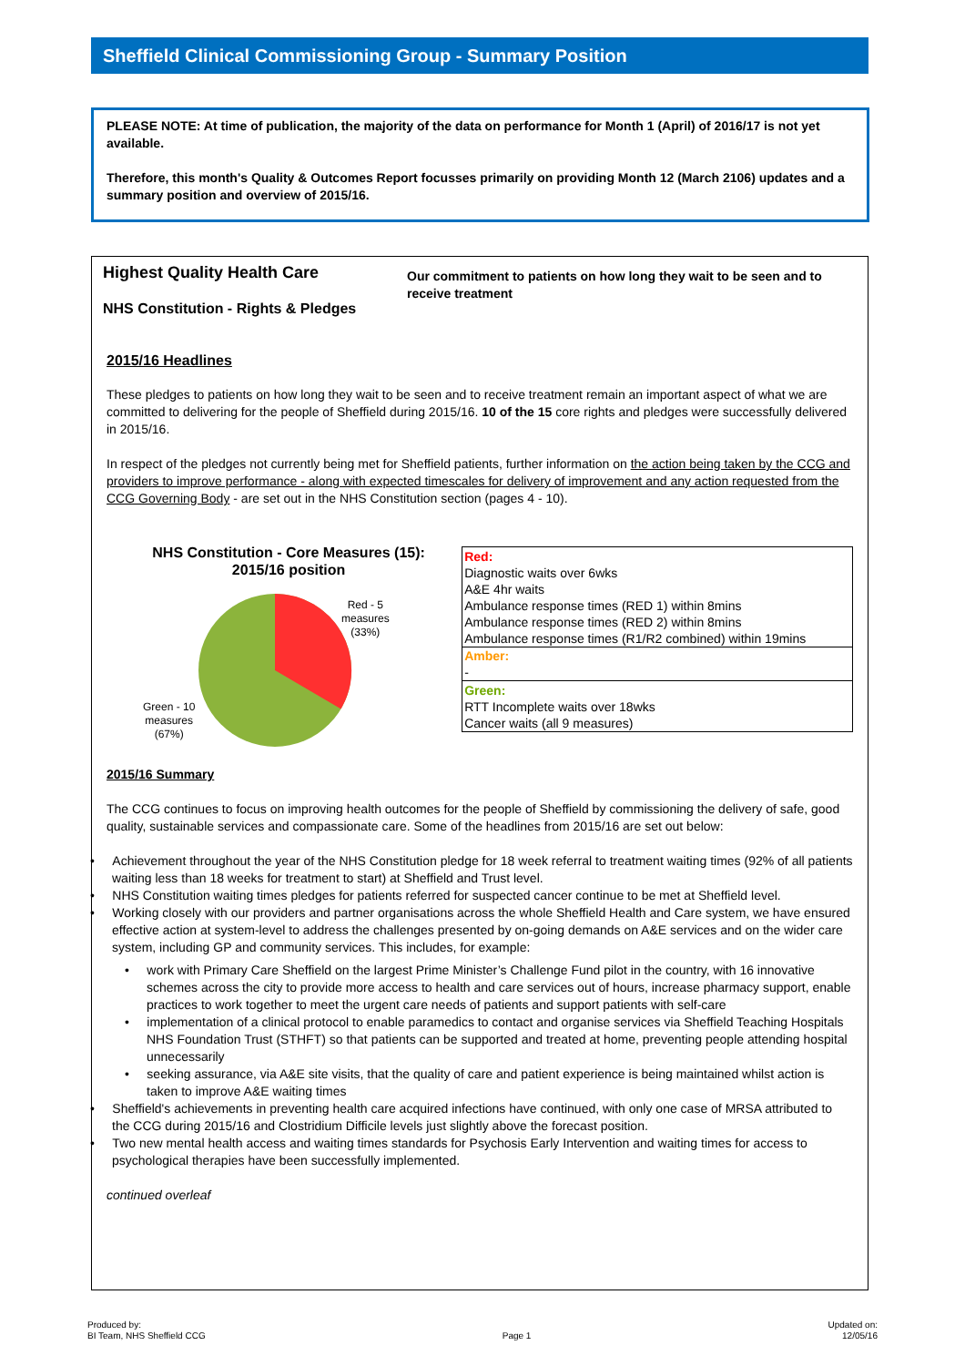Sheffield Clinical Commissioning Group - Summary Position
PLEASE NOTE: At time of publication, the majority of the data on performance for Month 1 (April) of 2016/17 is not yet available.
Therefore, this month's Quality & Outcomes Report focusses primarily on providing Month 12 (March 2106) updates and a summary position and overview of 2015/16.
Highest Quality Health Care
NHS Constitution - Rights & Pledges
Our commitment to patients on how long they wait to be seen and to receive treatment
2015/16 Headlines
These pledges to patients on how long they wait to be seen and to receive treatment remain an important aspect of what we are committed to delivering for the people of Sheffield during 2015/16. 10 of the 15 core rights and pledges were successfully delivered in 2015/16.
In respect of the pledges not currently being met for Sheffield patients, further information on the action being taken by the CCG and providers to improve performance - along with expected timescales for delivery of improvement and any action requested from the CCG Governing Body - are set out in the NHS Constitution section (pages 4 - 10).
NHS Constitution - Core Measures (15):
2015/16 position
Red - 5
measures
(33%)
Green - 10
measures
(67%)
| Red: Diagnostic waits over 6wks A&E 4hr waits Ambulance response times (RED 1) within 8mins Ambulance response times (RED 2) within 8mins Ambulance response times (R1/R2 combined) within 19mins |
| Amber: - |
| Green: RTT Incomplete waits over 18wks Cancer waits (all 9 measures) |
2015/16 Summary
The CCG continues to focus on improving health outcomes for the people of Sheffield by commissioning the delivery of safe, good quality, sustainable services and compassionate care. Some of the headlines from 2015/16 are set out below:
• Achievement throughout the year of the NHS Constitution pledge for 18 week referral to treatment waiting times (92% of all patients waiting less than 18 weeks for treatment to start) at Sheffield and Trust level.
• NHS Constitution waiting times pledges for patients referred for suspected cancer continue to be met at Sheffield level.
• Working closely with our providers and partner organisations across the whole Sheffield Health and Care system, we have ensured effective action at system-level to address the challenges presented by on-going demands on A&E services and on the wider care system, including GP and community services. This includes, for example:
• work with Primary Care Sheffield on the largest Prime Minister’s Challenge Fund pilot in the country, with 16 innovative schemes across the city to provide more access to health and care services out of hours, increase pharmacy support, enable practices to work together to meet the urgent care needs of patients and support patients with self-care
• implementation of a clinical protocol to enable paramedics to contact and organise services via Sheffield Teaching Hospitals NHS Foundation Trust (STHFT) so that patients can be supported and treated at home, preventing people attending hospital unnecessarily
• seeking assurance, via A&E site visits, that the quality of care and patient experience is being maintained whilst action is taken to improve A&E waiting times
• Sheffield's achievements in preventing health care acquired infections have continued, with only one case of MRSA attributed to the CCG during 2015/16 and Clostridium Difficile levels just slightly above the forecast position.
• Two new mental health access and waiting times standards for Psychosis Early Intervention and waiting times for access to psychological therapies have been successfully implemented.
continued overleaf
Produced by:
BI Team, NHS Sheffield CCG
Page 1
Updated on:
12/05/16